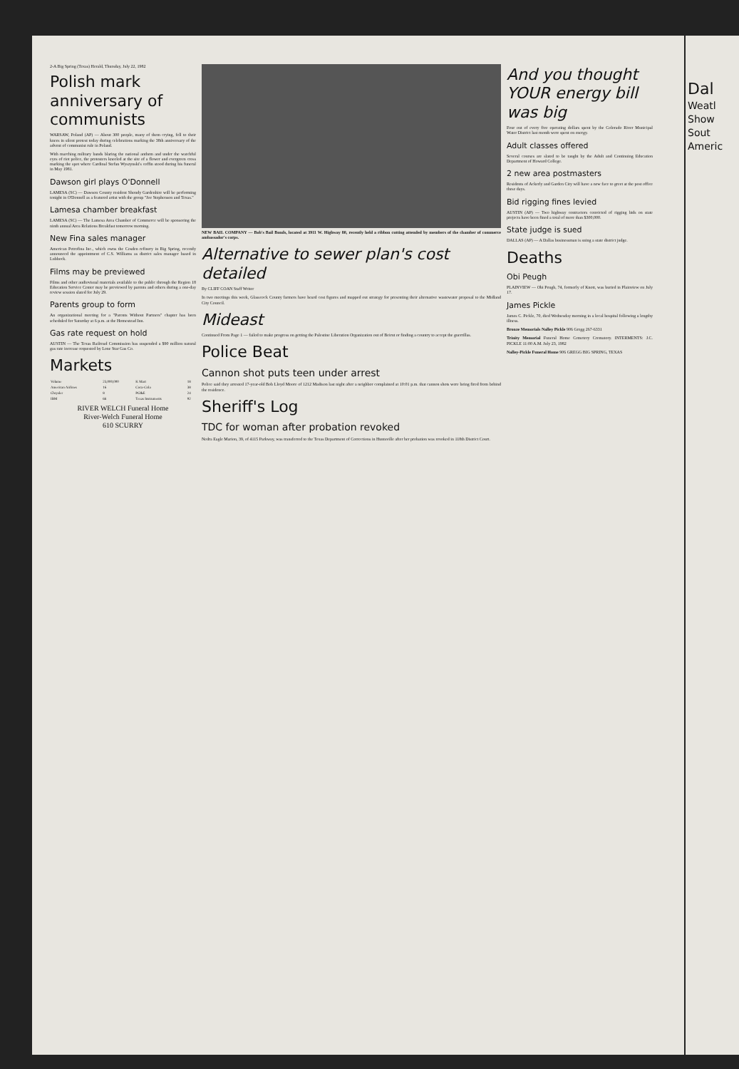2-A Big Spring (Texas) Herald, Thursday, July 22, 1982
Polish mark anniversary of communists
WARSAW, Poland (AP) — About 300 people, many of them crying, fell to their knees in silent protest today during celebrations marking the 38th anniversary of the advent of communist rule in Poland.
With marching military bands blaring the national anthem and under the watchful eyes of riot police, the protesters kneeled at the site of a flower and evergreen cross marking the spot where Cardinal Stefan Wyszynski's coffin stood during his funeral in May 1981.
Dawson girl plays O'Donnell
LAMESA (SC) — Dawson County resident Shondy Gardenhire will be performing tonight in O'Donnell as a featured artist with the group "Joe Stephenson and Texas."
Lamesa chamber breakfast
LAMESA (SC) — The Lamesa Area Chamber of Commerce will be sponsoring the ninth annual Area Relations Breakfast tomorrow morning.
New Fina sales manager
American Petrofina Inc., which owns the Cosden refinery in Big Spring, recently announced the appointment of C.S. Williams as district sales manager based in Lubbock.
Films may be previewed
Films and other audiovisual materials available to the public through the Region 18 Education Service Center may be previewed by parents and others during a one-day review session slated for July 29.
Parents group to form
An organizational meeting for a "Parents Without Partners" chapter has been scheduled for Saturday at 6 p.m. at the Homestead Inn.
Gas rate request on hold
AUSTIN — The Texas Railroad Commission has suspended a $90 million natural gas rate increase requested by Lone Star Gas Co.
Markets
| Volume | 23,000,000 | K Mart | 18 |
| American Airlines | 16 | Coca-Cola | 38 |
| Chrysler | 8 | PG&E | 24 |
| IBM | 66 | Texas Instruments | 92 |
RIVER WELCH Funeral Home
River-Welch Funeral Home
610 SCURRY
NEW BAIL COMPANY — Bob's Bail Bonds, located at 3911 W. Highway 80, recently held a ribbon cutting attended by members of the chamber of commerce ambassador's corps.
Alternative to sewer plan's cost detailed
By CLIFF COAN Staff Writer
In two meetings this week, Glasscock County farmers have heard cost figures and mapped out strategy for presenting their alternative wastewater proposal to the Midland City Council.
Mideast
Continued From Page 1 — failed to make progress on getting the Palestine Liberation Organization out of Beirut or finding a country to accept the guerrillas.
Police Beat
Cannon shot puts teen under arrest
Police said they arrested 17-year-old Bob Lloyd Moore of 1212 Madison last night after a neighbor complained at 10:01 p.m. that cannon shots were being fired from behind the residence.
Sheriff's Log
TDC for woman after probation revoked
Nedra Eagle Marion, 39, of 4115 Parkway, was transferred to the Texas Department of Corrections in Huntsville after her probation was revoked in 118th District Court.
And you thought YOUR energy bill was big
Four out of every five operating dollars spent by the Colorado River Municipal Water District last month were spent on energy.
Adult classes offered
Several courses are slated to be taught by the Adult and Continuing Education Department of Howard College.
2 new area postmasters
Residents of Ackerly and Garden City will have a new face to greet at the post office these days.
Bid rigging fines levied
AUSTIN (AP) — Two highway contractors convicted of rigging bids on state projects have been fined a total of more than $300,000.
State judge is sued
DALLAS (AP) — A Dallas businessman is suing a state district judge.
Deaths
Obi Peugh
PLAINVIEW — Obi Peugh, 74, formerly of Knott, was buried in Plainview on July 17.
James Pickle
James C. Pickle, 70, died Wednesday morning in a local hospital following a lengthy illness.
Bronze Memorials Nalley Pickle 906 Gregg 267-6331
Trinity Memorial Funeral Home Cemetery Crematory. INTERMENTS: J.C. PICKLE 11:00 A.M. July 23, 1982
Nalley-Pickle Funeral Home 906 GREGG BIG SPRING, TEXAS
Dal
Weatl
Show
Sout
Americ